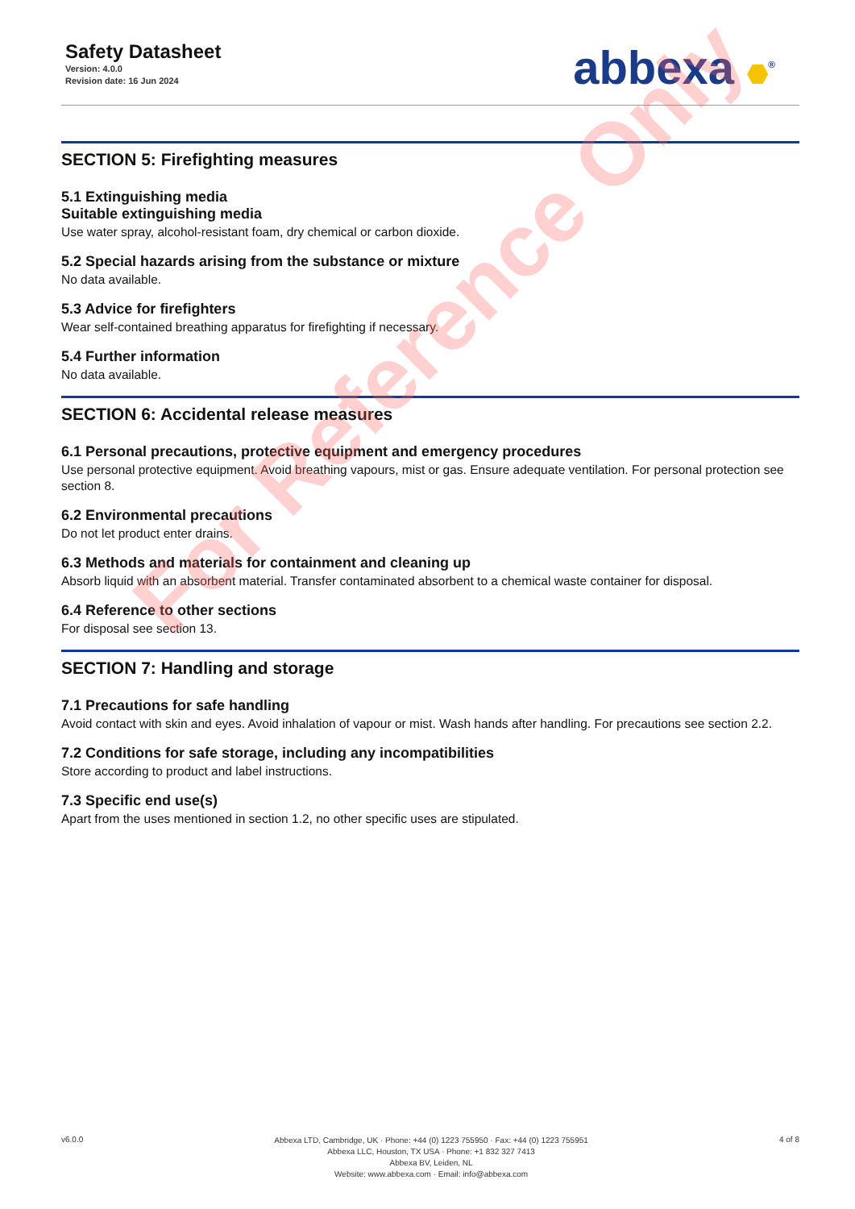Safety Datasheet
Version: 4.0.0
Revision date: 16 Jun 2024
abbexa <sup>®</sup>
SECTION 5: Firefighting measures
5.1 Extinguishing media
Suitable extinguishing media
Use water spray, alcohol-resistant foam, dry chemical or carbon dioxide.
5.2 Special hazards arising from the substance or mixture
No data available.
5.3 Advice for firefighters
Wear self-contained breathing apparatus for firefighting if necessary.
5.4 Further information
No data available.
SECTION 6: Accidental release measures
6.1 Personal precautions, protective equipment and emergency procedures
Use personal protective equipment. Avoid breathing vapours, mist or gas. Ensure adequate ventilation. For personal protection see section 8.
6.2 Environmental precautions
Do not let product enter drains.
6.3 Methods and materials for containment and cleaning up
Absorb liquid with an absorbent material. Transfer contaminated absorbent to a chemical waste container for disposal.
6.4 Reference to other sections
For disposal see section 13.
SECTION 7: Handling and storage
7.1 Precautions for safe handling
Avoid contact with skin and eyes. Avoid inhalation of vapour or mist. Wash hands after handling. For precautions see section 2.2.
7.2 Conditions for safe storage, including any incompatibilities
Store according to product and label instructions.
7.3 Specific end use(s)
Apart from the uses mentioned in section 1.2, no other specific uses are stipulated.
For Reference Only
v6.0.0
Abbexa LTD, Cambridge, UK · Phone: +44 (0) 1223 755950 · Fax: +44 (0) 1223 755951
Abbexa LLC, Houston, TX USA · Phone: +1 832 327 7413
Abbexa BV, Leiden, NL
Website: www.abbexa.com · Email: info@abbexa.com
4 of 8